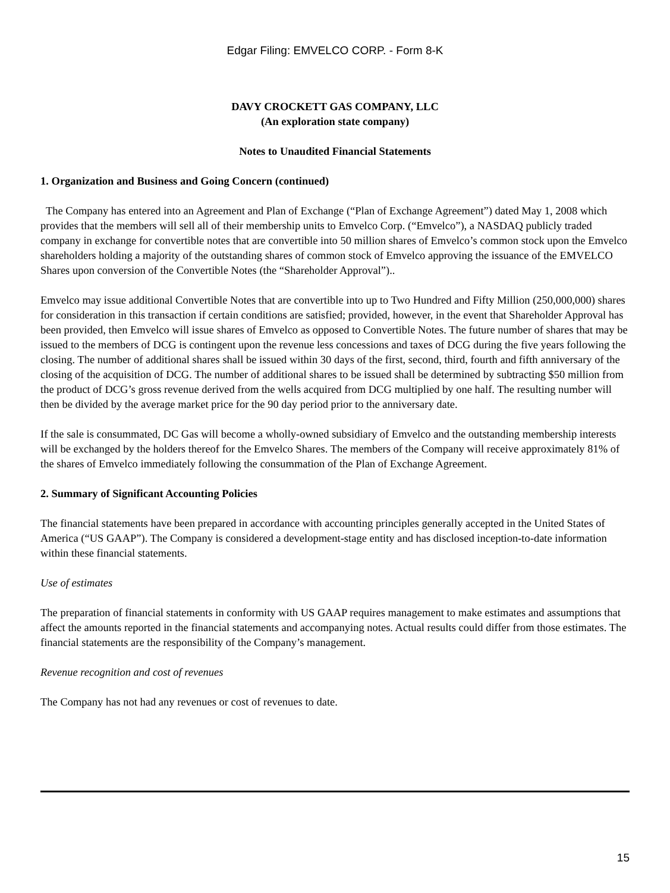Edgar Filing: EMVELCO CORP. - Form 8-K
DAVY CROCKETT GAS COMPANY, LLC
(An exploration state company)
Notes to Unaudited Financial Statements
1. Organization and Business and Going Concern (continued)
The Company has entered into an Agreement and Plan of Exchange (“Plan of Exchange Agreement”) dated May 1, 2008 which provides that the members will sell all of their membership units to Emvelco Corp. (“Emvelco”), a NASDAQ publicly traded company in exchange for convertible notes that are convertible into 50 million shares of Emvelco’s common stock upon the Emvelco shareholders holding a majority of the outstanding shares of common stock of Emvelco approving the issuance of the EMVELCO Shares upon conversion of the Convertible Notes (the “Shareholder Approval”)..
Emvelco may issue additional Convertible Notes that are convertible into up to Two Hundred and Fifty Million (250,000,000) shares for consideration in this transaction if certain conditions are satisfied; provided, however, in the event that Shareholder Approval has been provided, then Emvelco will issue shares of Emvelco as opposed to Convertible Notes. The future number of shares that may be issued to the members of DCG is contingent upon the revenue less concessions and taxes of DCG during the five years following the closing. The number of additional shares shall be issued within 30 days of the first, second, third, fourth and fifth anniversary of the closing of the acquisition of DCG. The number of additional shares to be issued shall be determined by subtracting $50 million from the product of DCG’s gross revenue derived from the wells acquired from DCG multiplied by one half. The resulting number will then be divided by the average market price for the 90 day period prior to the anniversary date.
If the sale is consummated, DC Gas will become a wholly-owned subsidiary of Emvelco and the outstanding membership interests will be exchanged by the holders thereof for the Emvelco Shares. The members of the Company will receive approximately 81% of the shares of Emvelco immediately following the consummation of the Plan of Exchange Agreement.
2. Summary of Significant Accounting Policies
The financial statements have been prepared in accordance with accounting principles generally accepted in the United States of America (“US GAAP”). The Company is considered a development-stage entity and has disclosed inception-to-date information within these financial statements.
Use of estimates
The preparation of financial statements in conformity with US GAAP requires management to make estimates and assumptions that affect the amounts reported in the financial statements and accompanying notes. Actual results could differ from those estimates. The financial statements are the responsibility of the Company’s management.
Revenue recognition and cost of revenues
The Company has not had any revenues or cost of revenues to date.
15